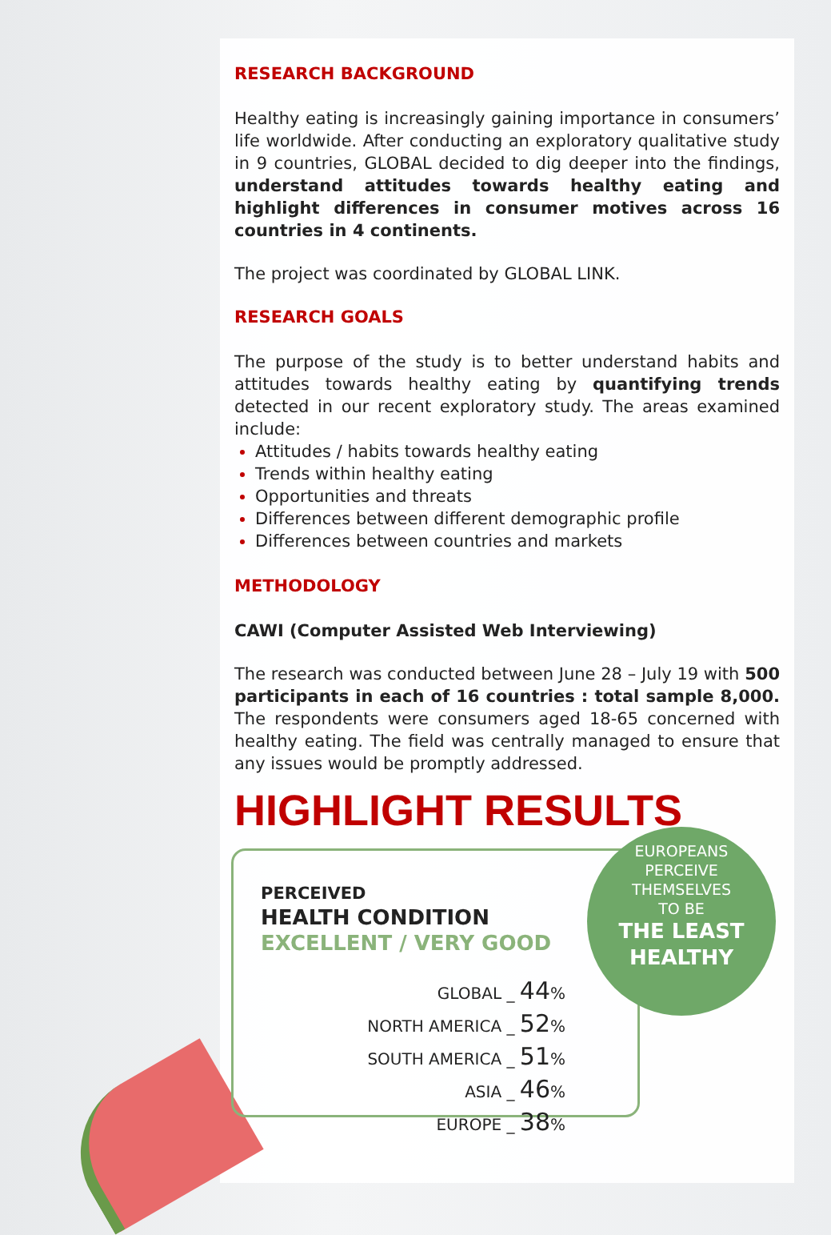RESEARCH BACKGROUND
Healthy eating is increasingly gaining importance in consumers’ life worldwide. After conducting an exploratory qualitative study in 9 countries, GLOBAL decided to dig deeper into the findings, understand attitudes towards healthy eating and highlight differences in consumer motives across 16 countries in 4 continents.
The project was coordinated by GLOBAL LINK.
RESEARCH GOALS
The purpose of the study is to better understand habits and attitudes towards healthy eating by quantifying trends detected in our recent exploratory study. The areas examined include:
Attitudes / habits towards healthy eating
Trends within healthy eating
Opportunities and threats
Differences between different demographic profile
Differences between countries and markets
METHODOLOGY
CAWI (Computer Assisted Web Interviewing)
The research was conducted between June 28 – July 19 with 500 participants in each of 16 countries : total sample 8,000. The respondents were consumers aged 18-65 concerned with healthy eating. The field was centrally managed to ensure that any issues would be promptly addressed.
HIGHLIGHT RESULTS
PERCEIVED
HEALTH CONDITION
EXCELLENT / VERY GOOD
GLOBAL _ 44%
NORTH AMERICA _ 52%
SOUTH AMERICA _ 51%
ASIA _ 46%
EUROPE _ 38%
EUROPEANS
PERCEIVE
THEMSELVES
TO BE
THE LEAST
HEALTHY